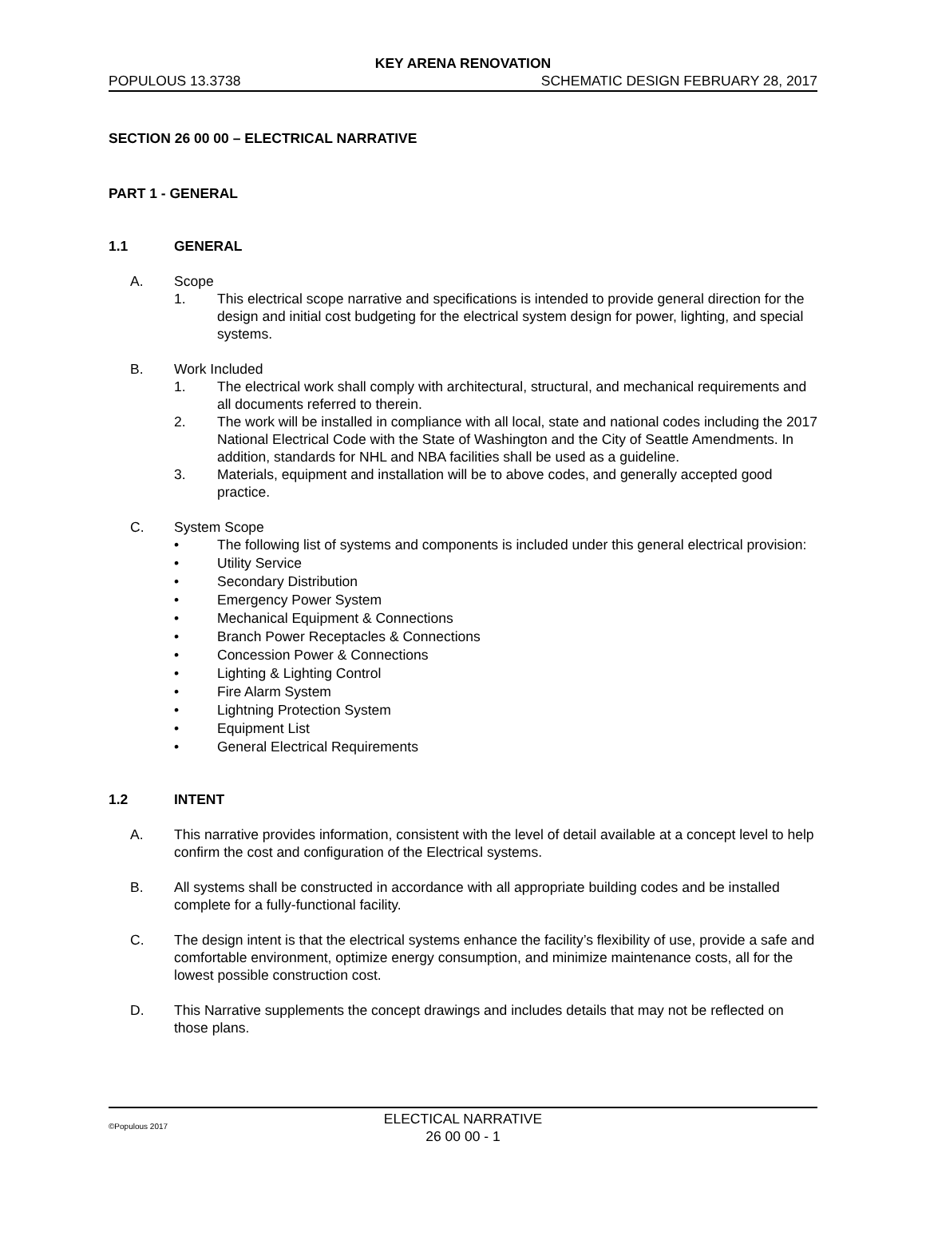KEY ARENA RENOVATION
POPULOUS 13.3738 SCHEMATIC DESIGN FEBRUARY 28, 2017
SECTION 26 00 00 – ELECTRICAL NARRATIVE
PART 1 - GENERAL
1.1 GENERAL
A. Scope
1. This electrical scope narrative and specifications is intended to provide general direction for the design and initial cost budgeting for the electrical system design for power, lighting, and special systems.
B. Work Included
1. The electrical work shall comply with architectural, structural, and mechanical requirements and all documents referred to therein.
2. The work will be installed in compliance with all local, state and national codes including the 2017 National Electrical Code with the State of Washington and the City of Seattle Amendments. In addition, standards for NHL and NBA facilities shall be used as a guideline.
3. Materials, equipment and installation will be to above codes, and generally accepted good practice.
C. System Scope
• The following list of systems and components is included under this general electrical provision:
• Utility Service
• Secondary Distribution
• Emergency Power System
• Mechanical Equipment & Connections
• Branch Power Receptacles & Connections
• Concession Power & Connections
• Lighting & Lighting Control
• Fire Alarm System
• Lightning Protection System
• Equipment List
• General Electrical Requirements
1.2 INTENT
A. This narrative provides information, consistent with the level of detail available at a concept level to help confirm the cost and configuration of the Electrical systems.
B. All systems shall be constructed in accordance with all appropriate building codes and be installed complete for a fully-functional facility.
C. The design intent is that the electrical systems enhance the facility’s flexibility of use, provide a safe and comfortable environment, optimize energy consumption, and minimize maintenance costs, all for the lowest possible construction cost.
D. This Narrative supplements the concept drawings and includes details that may not be reflected on those plans.
©Populous 2017
ELECTICAL NARRATIVE
26 00 00 - 1